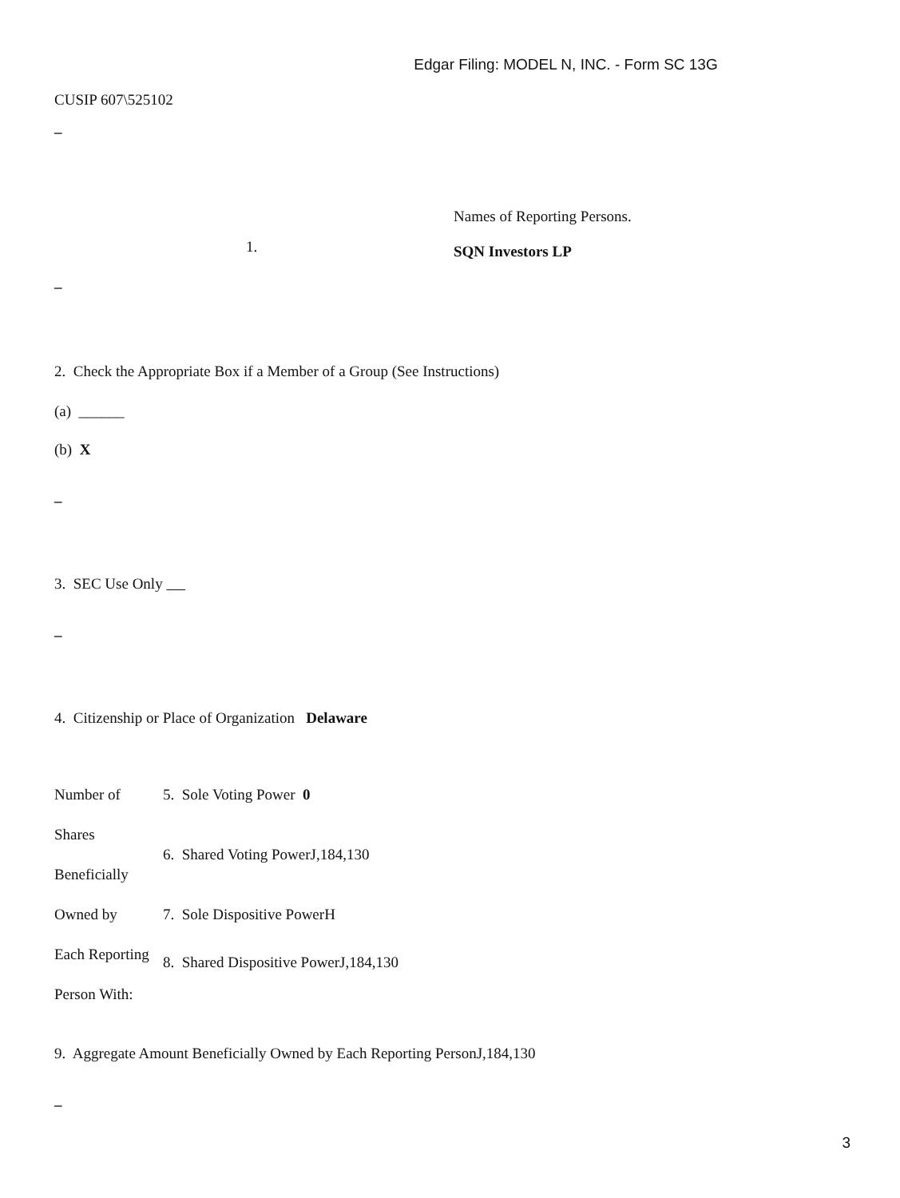Edgar Filing: MODEL N, INC. - Form SC 13G
CUSIP 607\525102
_
| | 1. | Names of Reporting Persons. SQN Investors LP |
_
2. Check the Appropriate Box if a Member of a Group (See Instructions)
(a) ______
(b) X
_
3. SEC Use Only
_
4. Citizenship or Place of Organization Delaware
| Number of | 5. Sole Voting Power 0 |
| Shares | 6. Shared Voting PowerJ,184,130 |
| Beneficially | |
| Owned by | 7. Sole Dispositive PowerH |
| Each Reporting | 8. Shared Dispositive PowerJ,184,130 |
| Person With: | |
9. Aggregate Amount Beneficially Owned by Each Reporting PersonJ,184,130
_
3